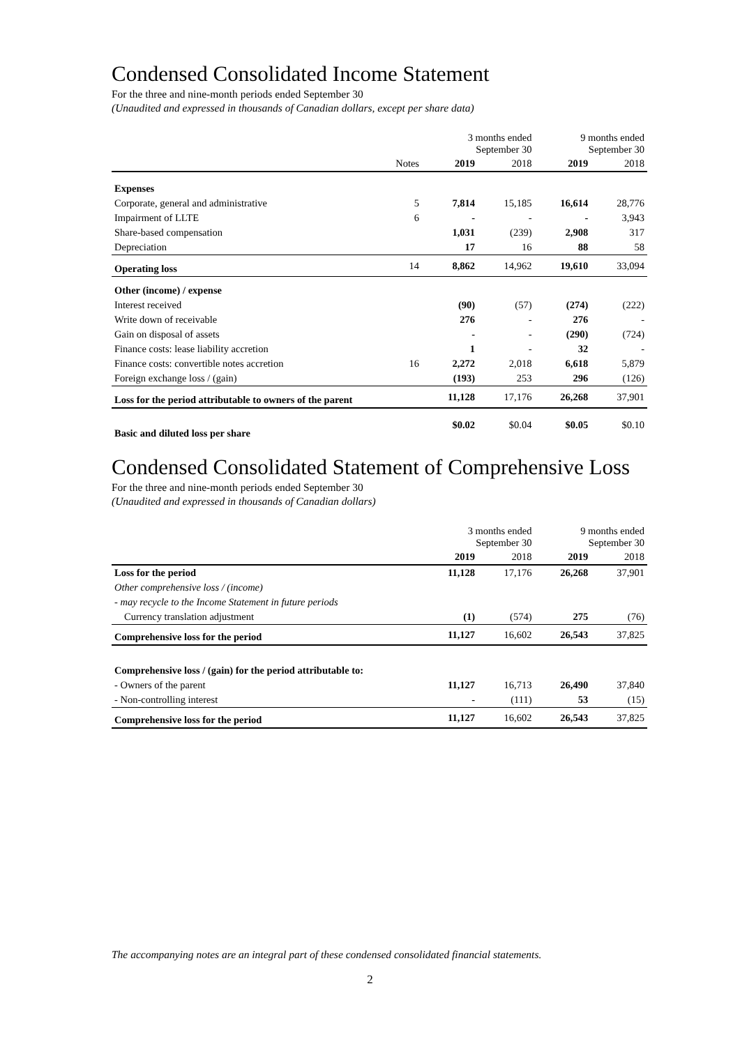Condensed Consolidated Income Statement
For the three and nine-month periods ended September 30
(Unaudited and expressed in thousands of Canadian dollars, except per share data)
| | | 3 months ended September 30 | | 9 months ended September 30 | |
| --- | --- | --- | --- | --- | --- |
| | Notes | 2019 | 2018 | 2019 | 2018 |
| Expenses | | | | | |
| Corporate, general and administrative | 5 | 7,814 | 15,185 | 16,614 | 28,776 |
| Impairment of LLTE | 6 | - | - | - | 3,943 |
| Share-based compensation | | 1,031 | (239) | 2,908 | 317 |
| Depreciation | | 17 | 16 | 88 | 58 |
| Operating loss | 14 | 8,862 | 14,962 | 19,610 | 33,094 |
| Other (income) / expense | | | | | |
| Interest received | | (90) | (57) | (274) | (222) |
| Write down of receivable | | 276 | - | 276 | - |
| Gain on disposal of assets | | - | - | (290) | (724) |
| Finance costs: lease liability accretion | | 1 | - | 32 | - |
| Finance costs: convertible notes accretion | 16 | 2,272 | 2,018 | 6,618 | 5,879 |
| Foreign exchange loss / (gain) | | (193) | 253 | 296 | (126) |
| Loss for the period attributable to owners of the parent | | 11,128 | 17,176 | 26,268 | 37,901 |
| Basic and diluted loss per share | | $0.02 | $0.04 | $0.05 | $0.10 |
Condensed Consolidated Statement of Comprehensive Loss
For the three and nine-month periods ended September 30
(Unaudited and expressed in thousands of Canadian dollars)
| | 3 months ended September 30 | | 9 months ended September 30 | |
| --- | --- | --- | --- | --- |
| | 2019 | 2018 | 2019 | 2018 |
| Loss for the period | 11,128 | 17,176 | 26,268 | 37,901 |
| Other comprehensive loss / (income) | | | | |
| - may recycle to the Income Statement in future periods | | | | |
| Currency translation adjustment | (1) | (574) | 275 | (76) |
| Comprehensive loss for the period | 11,127 | 16,602 | 26,543 | 37,825 |
| Comprehensive loss / (gain) for the period attributable to: | | | | |
| - Owners of the parent | 11,127 | 16,713 | 26,490 | 37,840 |
| - Non-controlling interest | - | (111) | 53 | (15) |
| Comprehensive loss for the period | 11,127 | 16,602 | 26,543 | 37,825 |
The accompanying notes are an integral part of these condensed consolidated financial statements.
2